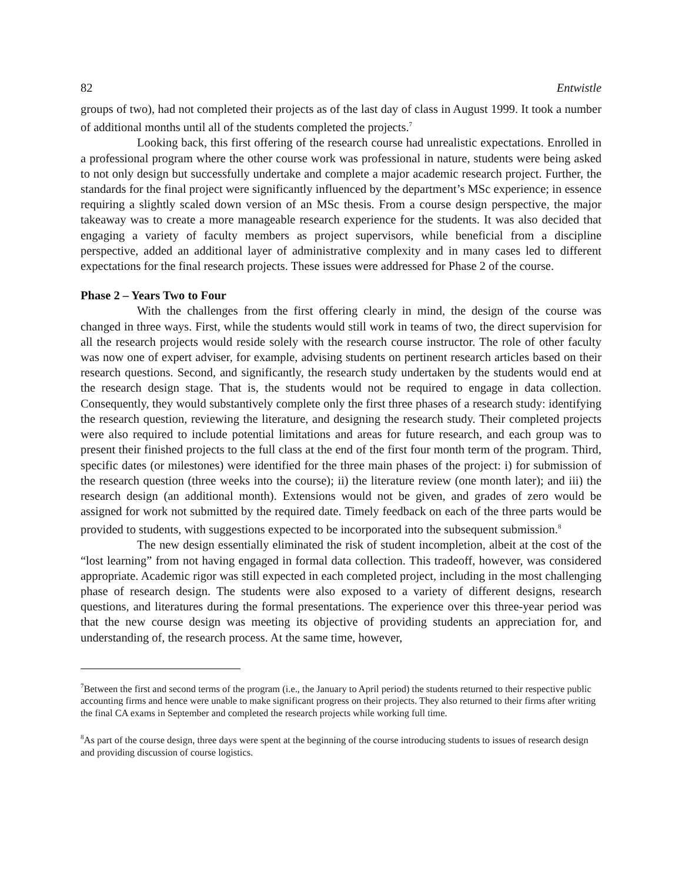82 Entwistle
groups of two), had not completed their projects as of the last day of class in August 1999. It took a number of additional months until all of the students completed the projects.<sup>7</sup>
Looking back, this first offering of the research course had unrealistic expectations. Enrolled in a professional program where the other course work was professional in nature, students were being asked to not only design but successfully undertake and complete a major academic research project. Further, the standards for the final project were significantly influenced by the department’s MSc experience; in essence requiring a slightly scaled down version of an MSc thesis. From a course design perspective, the major takeaway was to create a more manageable research experience for the students. It was also decided that engaging a variety of faculty members as project supervisors, while beneficial from a discipline perspective, added an additional layer of administrative complexity and in many cases led to different expectations for the final research projects. These issues were addressed for Phase 2 of the course.
Phase 2 – Years Two to Four
With the challenges from the first offering clearly in mind, the design of the course was changed in three ways. First, while the students would still work in teams of two, the direct supervision for all the research projects would reside solely with the research course instructor. The role of other faculty was now one of expert adviser, for example, advising students on pertinent research articles based on their research questions. Second, and significantly, the research study undertaken by the students would end at the research design stage. That is, the students would not be required to engage in data collection. Consequently, they would substantively complete only the first three phases of a research study: identifying the research question, reviewing the literature, and designing the research study. Their completed projects were also required to include potential limitations and areas for future research, and each group was to present their finished projects to the full class at the end of the first four month term of the program. Third, specific dates (or milestones) were identified for the three main phases of the project: i) for submission of the research question (three weeks into the course); ii) the literature review (one month later); and iii) the research design (an additional month). Extensions would not be given, and grades of zero would be assigned for work not submitted by the required date. Timely feedback on each of the three parts would be provided to students, with suggestions expected to be incorporated into the subsequent submission.<sup>8</sup>
The new design essentially eliminated the risk of student incompletion, albeit at the cost of the “lost learning” from not having engaged in formal data collection. This tradeoff, however, was considered appropriate. Academic rigor was still expected in each completed project, including in the most challenging phase of research design. The students were also exposed to a variety of different designs, research questions, and literatures during the formal presentations. The experience over this three-year period was that the new course design was meeting its objective of providing students an appreciation for, and understanding of, the research process. At the same time, however,
<sup>7</sup> Between the first and second terms of the program (i.e., the January to April period) the students returned to their respective public accounting firms and hence were unable to make significant progress on their projects. They also returned to their firms after writing the final CA exams in September and completed the research projects while working full time.
<sup>8</sup> As part of the course design, three days were spent at the beginning of the course introducing students to issues of research design and providing discussion of course logistics.